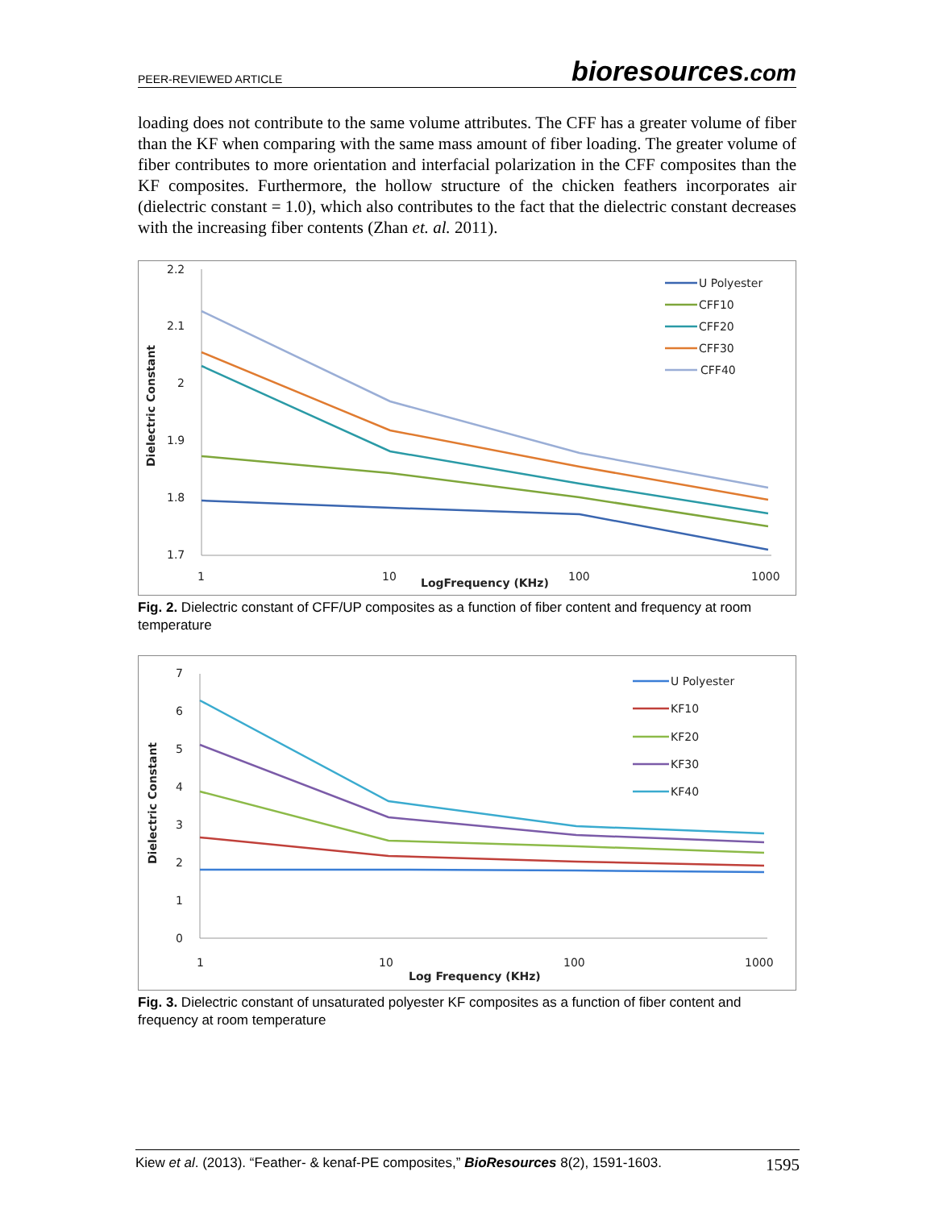PEER-REVIEWED ARTICLE bioresources.com
loading does not contribute to the same volume attributes. The CFF has a greater volume of fiber than the KF when comparing with the same mass amount of fiber loading. The greater volume of fiber contributes to more orientation and interfacial polarization in the CFF composites than the KF composites. Furthermore, the hollow structure of the chicken feathers incorporates air (dielectric constant = 1.0), which also contributes to the fact that the dielectric constant decreases with the increasing fiber contents (Zhan et. al. 2011).
2.2
2.1
2
1.9
1.8
1.7
1
10
100
1000
LogFrequency (KHz)
Dielectric Constant
U Polyester
CFF10
CFF20
CFF30
CFF40
Fig. 2. Dielectric constant of CFF/UP composites as a function of fiber content and frequency at room temperature
7
6
5
4
3
2
1
0
1
10
100
1000
Log Frequency (KHz)
Dielectric Constant
U Polyester
KF10
KF20
KF30
KF40
Fig. 3. Dielectric constant of unsaturated polyester KF composites as a function of fiber content and frequency at room temperature
Kiew et al. (2013). “Feather- & kenaf-PE composites,” BioResources 8(2), 1591-1603. 1595